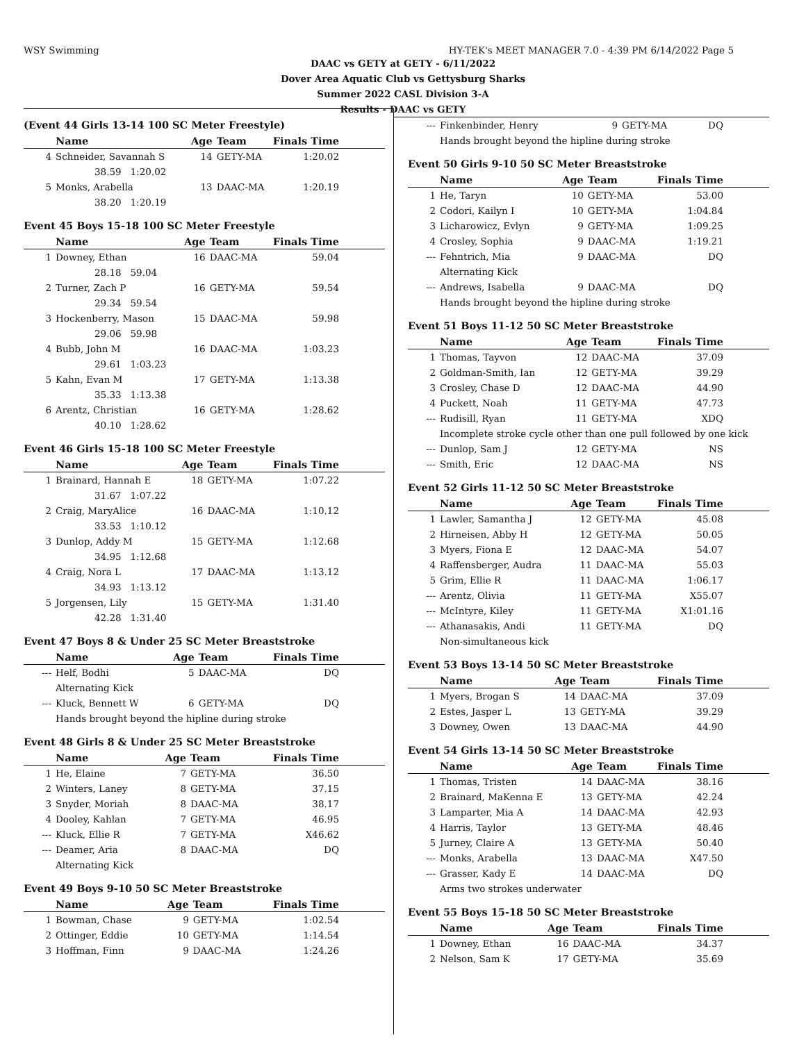WSY Swimming HY-TEK's MEET MANAGER 7.0 - 4:39 PM 6/14/2022 Page 5
DAAC vs GETY at GETY - 6/11/2022
Dover Area Aquatic Club vs Gettysburg Sharks
Summer 2022 CASL Division 3-A
Results - DAAC vs GETY
(Event 44 Girls 13-14 100 SC Meter Freestyle)
| | Name | Age | Team | Finals Time |
| --- | --- | --- | --- | --- |
| 4 | Schneider, Savannah S | 14 | GETY-MA | 1:20.02 |
| | 38.59 1:20.02 | | | |
| 5 | Monks, Arabella | 13 | DAAC-MA | 1:20.19 |
| | 38.20 1:20.19 | | | |
Event 45 Boys 15-18 100 SC Meter Freestyle
| | Name | Age | Team | Finals Time |
| --- | --- | --- | --- | --- |
| 1 | Downey, Ethan | 16 | DAAC-MA | 59.04 |
| | 28.18 59.04 | | | |
| 2 | Turner, Zach P | 16 | GETY-MA | 59.54 |
| | 29.34 59.54 | | | |
| 3 | Hockenberry, Mason | 15 | DAAC-MA | 59.98 |
| | 29.06 59.98 | | | |
| 4 | Bubb, John M | 16 | DAAC-MA | 1:03.23 |
| | 29.61 1:03.23 | | | |
| 5 | Kahn, Evan M | 17 | GETY-MA | 1:13.38 |
| | 35.33 1:13.38 | | | |
| 6 | Arentz, Christian | 16 | GETY-MA | 1:28.62 |
| | 40.10 1:28.62 | | | |
Event 46 Girls 15-18 100 SC Meter Freestyle
| | Name | Age | Team | Finals Time |
| --- | --- | --- | --- | --- |
| 1 | Brainard, Hannah E | 18 | GETY-MA | 1:07.22 |
| | 31.67 1:07.22 | | | |
| 2 | Craig, MaryAlice | 16 | DAAC-MA | 1:10.12 |
| | 33.53 1:10.12 | | | |
| 3 | Dunlop, Addy M | 15 | GETY-MA | 1:12.68 |
| | 34.95 1:12.68 | | | |
| 4 | Craig, Nora L | 17 | DAAC-MA | 1:13.12 |
| | 34.93 1:13.12 | | | |
| 5 | Jorgensen, Lily | 15 | GETY-MA | 1:31.40 |
| | 42.28 1:31.40 | | | |
Event 47 Boys 8 & Under 25 SC Meter Breaststroke
| | Name | Age | Team | Finals Time |
| --- | --- | --- | --- | --- |
| --- | Helf, Bodhi | 5 | DAAC-MA | DQ |
| | Alternating Kick | | | |
| --- | Kluck, Bennett W | 6 | GETY-MA | DQ |
| | Hands brought beyond the hipline during stroke | | | |
Event 48 Girls 8 & Under 25 SC Meter Breaststroke
| | Name | Age | Team | Finals Time |
| --- | --- | --- | --- | --- |
| 1 | He, Elaine | 7 | GETY-MA | 36.50 |
| 2 | Winters, Laney | 8 | GETY-MA | 37.15 |
| 3 | Snyder, Moriah | 8 | DAAC-MA | 38.17 |
| 4 | Dooley, Kahlan | 7 | GETY-MA | 46.95 |
| --- | Kluck, Ellie R | 7 | GETY-MA | X46.62 |
| --- | Deamer, Aria | 8 | DAAC-MA | DQ |
| | Alternating Kick | | | |
Event 49 Boys 9-10 50 SC Meter Breaststroke
| | Name | Age | Team | Finals Time |
| --- | --- | --- | --- | --- |
| 1 | Bowman, Chase | 9 | GETY-MA | 1:02.54 |
| 2 | Ottinger, Eddie | 10 | GETY-MA | 1:14.54 |
| 3 | Hoffman, Finn | 9 | DAAC-MA | 1:24.26 |
| --- | Finkenbinder, Henry | 9 | GETY-MA | DQ |
| | Hands brought beyond the hipline during stroke | | | |
Event 50 Girls 9-10 50 SC Meter Breaststroke
| | Name | Age | Team | Finals Time |
| --- | --- | --- | --- | --- |
| 1 | He, Taryn | 10 | GETY-MA | 53.00 |
| 2 | Codori, Kailyn I | 10 | GETY-MA | 1:04.84 |
| 3 | Licharowicz, Evlyn | 9 | GETY-MA | 1:09.25 |
| 4 | Crosley, Sophia | 9 | DAAC-MA | 1:19.21 |
| --- | Fehntrich, Mia | 9 | DAAC-MA | DQ |
| | Alternating Kick | | | |
| --- | Andrews, Isabella | 9 | DAAC-MA | DQ |
| | Hands brought beyond the hipline during stroke | | | |
Event 51 Boys 11-12 50 SC Meter Breaststroke
| | Name | Age | Team | Finals Time |
| --- | --- | --- | --- | --- |
| 1 | Thomas, Tayvon | 12 | DAAC-MA | 37.09 |
| 2 | Goldman-Smith, Ian | 12 | GETY-MA | 39.29 |
| 3 | Crosley, Chase D | 12 | DAAC-MA | 44.90 |
| 4 | Puckett, Noah | 11 | GETY-MA | 47.73 |
| --- | Rudisill, Ryan | 11 | GETY-MA | XDQ |
| | Incomplete stroke cycle other than one pull followed by one kick | | | |
| --- | Dunlop, Sam J | 12 | GETY-MA | NS |
| --- | Smith, Eric | 12 | DAAC-MA | NS |
Event 52 Girls 11-12 50 SC Meter Breaststroke
| | Name | Age | Team | Finals Time |
| --- | --- | --- | --- | --- |
| 1 | Lawler, Samantha J | 12 | GETY-MA | 45.08 |
| 2 | Hirneisen, Abby H | 12 | GETY-MA | 50.05 |
| 3 | Myers, Fiona E | 12 | DAAC-MA | 54.07 |
| 4 | Raffensberger, Audra | 11 | DAAC-MA | 55.03 |
| 5 | Grim, Ellie R | 11 | DAAC-MA | 1:06.17 |
| --- | Arentz, Olivia | 11 | GETY-MA | X55.07 |
| --- | McIntyre, Kiley | 11 | GETY-MA | X1:01.16 |
| --- | Athanasakis, Andi | 11 | GETY-MA | DQ |
| | Non-simultaneous kick | | | |
Event 53 Boys 13-14 50 SC Meter Breaststroke
| | Name | Age | Team | Finals Time |
| --- | --- | --- | --- | --- |
| 1 | Myers, Brogan S | 14 | DAAC-MA | 37.09 |
| 2 | Estes, Jasper L | 13 | GETY-MA | 39.29 |
| 3 | Downey, Owen | 13 | DAAC-MA | 44.90 |
Event 54 Girls 13-14 50 SC Meter Breaststroke
| | Name | Age | Team | Finals Time |
| --- | --- | --- | --- | --- |
| 1 | Thomas, Tristen | 14 | DAAC-MA | 38.16 |
| 2 | Brainard, MaKenna E | 13 | GETY-MA | 42.24 |
| 3 | Lamparter, Mia A | 14 | DAAC-MA | 42.93 |
| 4 | Harris, Taylor | 13 | GETY-MA | 48.46 |
| 5 | Jurney, Claire A | 13 | GETY-MA | 50.40 |
| --- | Monks, Arabella | 13 | DAAC-MA | X47.50 |
| --- | Grasser, Kady E | 14 | DAAC-MA | DQ |
| | Arms two strokes underwater | | | |
Event 55 Boys 15-18 50 SC Meter Breaststroke
| | Name | Age | Team | Finals Time |
| --- | --- | --- | --- | --- |
| 1 | Downey, Ethan | 16 | DAAC-MA | 34.37 |
| 2 | Nelson, Sam K | 17 | GETY-MA | 35.69 |